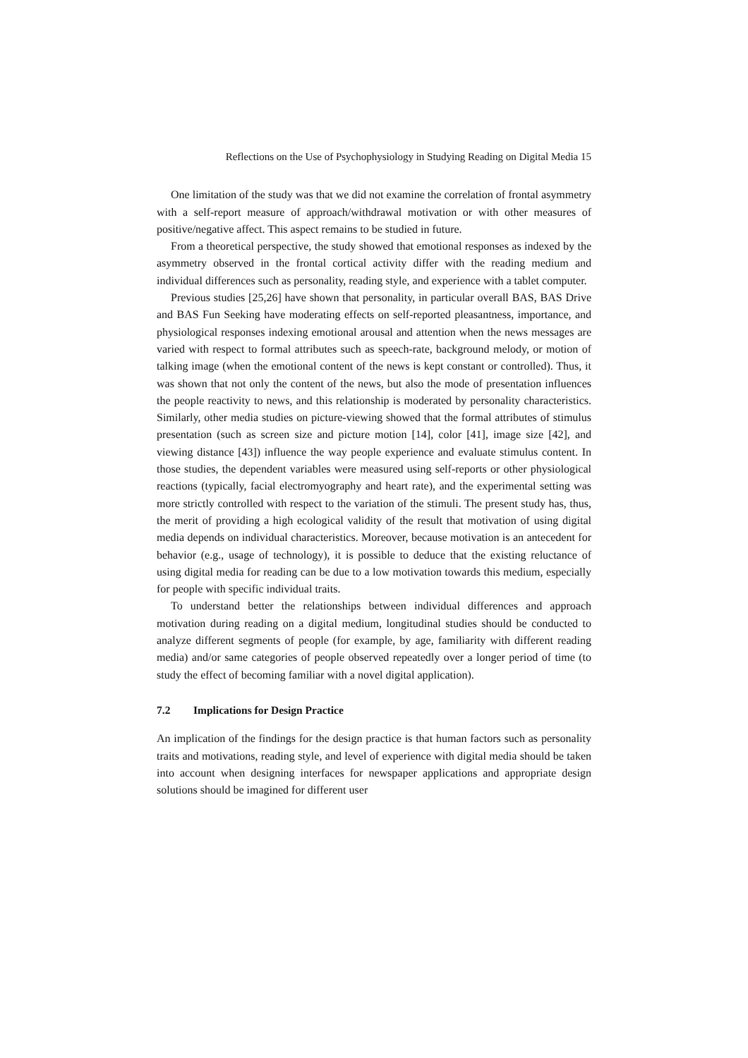Reflections on the Use of Psychophysiology in Studying Reading on Digital Media 15
One limitation of the study was that we did not examine the correlation of frontal asymmetry with a self-report measure of approach/withdrawal motivation or with other measures of positive/negative affect. This aspect remains to be studied in future.
From a theoretical perspective, the study showed that emotional responses as indexed by the asymmetry observed in the frontal cortical activity differ with the reading medium and individual differences such as personality, reading style, and experience with a tablet computer.
Previous studies [25,26] have shown that personality, in particular overall BAS, BAS Drive and BAS Fun Seeking have moderating effects on self-reported pleasantness, importance, and physiological responses indexing emotional arousal and attention when the news messages are varied with respect to formal attributes such as speech-rate, background melody, or motion of talking image (when the emotional content of the news is kept constant or controlled). Thus, it was shown that not only the content of the news, but also the mode of presentation influences the people reactivity to news, and this relationship is moderated by personality characteristics. Similarly, other media studies on picture-viewing showed that the formal attributes of stimulus presentation (such as screen size and picture motion [14], color [41], image size [42], and viewing distance [43]) influence the way people experience and evaluate stimulus content. In those studies, the dependent variables were measured using self-reports or other physiological reactions (typically, facial electromyography and heart rate), and the experimental setting was more strictly controlled with respect to the variation of the stimuli. The present study has, thus, the merit of providing a high ecological validity of the result that motivation of using digital media depends on individual characteristics. Moreover, because motivation is an antecedent for behavior (e.g., usage of technology), it is possible to deduce that the existing reluctance of using digital media for reading can be due to a low motivation towards this medium, especially for people with specific individual traits.
To understand better the relationships between individual differences and approach motivation during reading on a digital medium, longitudinal studies should be conducted to analyze different segments of people (for example, by age, familiarity with different reading media) and/or same categories of people observed repeatedly over a longer period of time (to study the effect of becoming familiar with a novel digital application).
7.2 Implications for Design Practice
An implication of the findings for the design practice is that human factors such as personality traits and motivations, reading style, and level of experience with digital media should be taken into account when designing interfaces for newspaper applications and appropriate design solutions should be imagined for different user